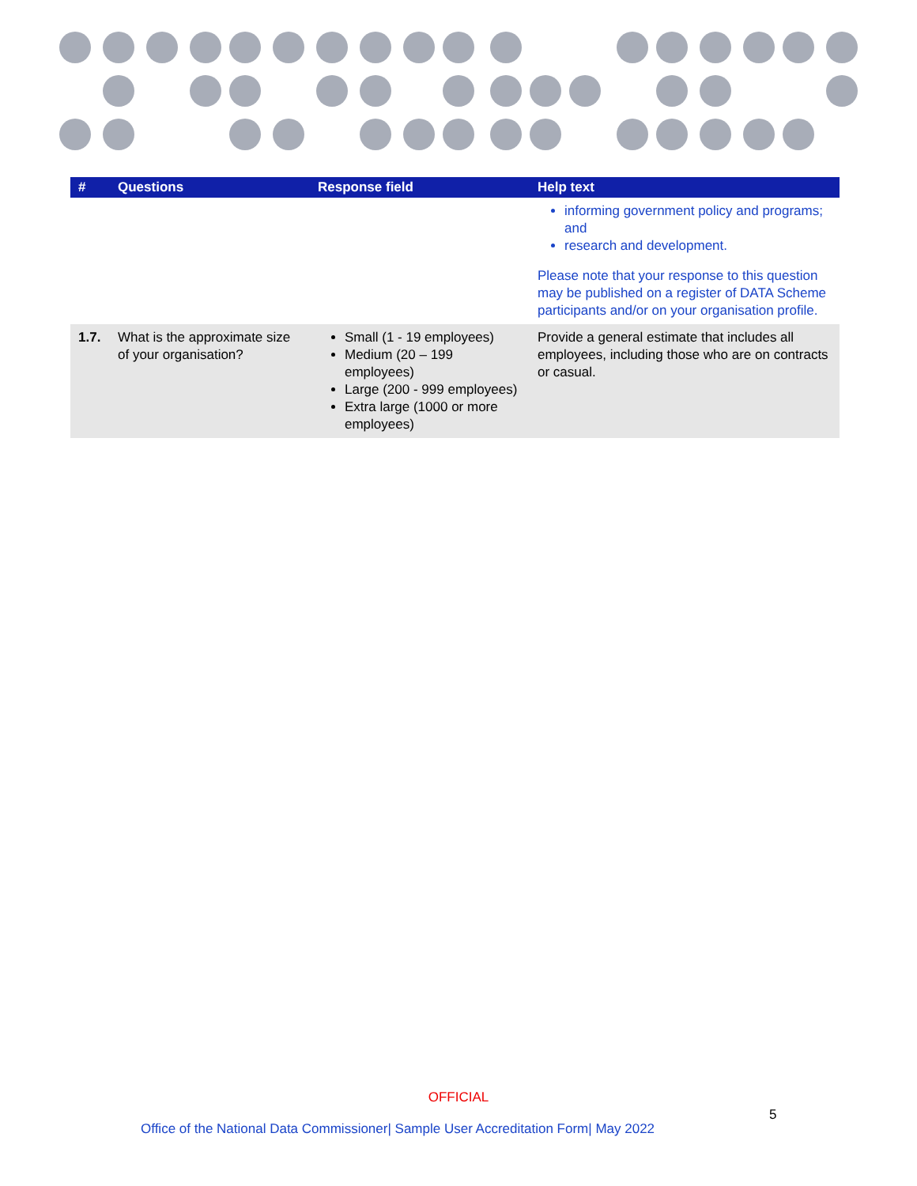| # | Questions | Response field | Help text |
| --- | --- | --- | --- |
| | | | informing government policy and programs; and research and development. Please note that your response to this question may be published on a register of DATA Scheme participants and/or on your organisation profile. |
| 1.7. | What is the approximate size of your organisation? | Small (1 - 19 employees) Medium (20 – 199 employees) Large (200 - 999 employees) Extra large (1000 or more employees) | Provide a general estimate that includes all employees, including those who are on contracts or casual. |
OFFICIAL
5
Office of the National Data Commissioner| Sample User Accreditation Form| May 2022